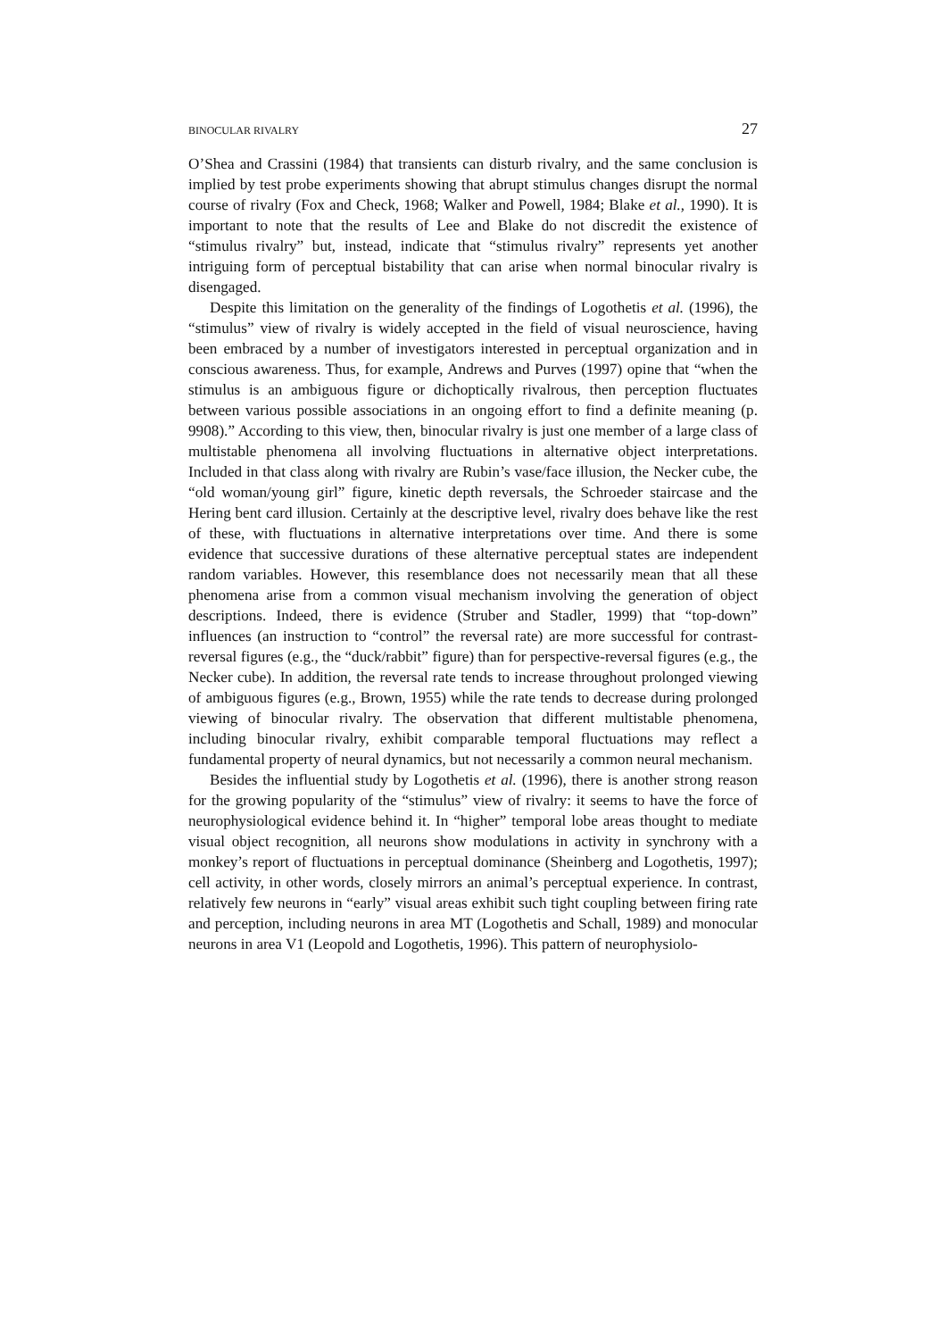BINOCULAR RIVALRY 27
O’Shea and Crassini (1984) that transients can disturb rivalry, and the same conclusion is implied by test probe experiments showing that abrupt stimulus changes disrupt the normal course of rivalry (Fox and Check, 1968; Walker and Powell, 1984; Blake et al., 1990). It is important to note that the results of Lee and Blake do not discredit the existence of “stimulus rivalry” but, instead, indicate that “stimulus rivalry” represents yet another intriguing form of perceptual bistability that can arise when normal binocular rivalry is disengaged.
Despite this limitation on the generality of the findings of Logothetis et al. (1996), the “stimulus” view of rivalry is widely accepted in the field of visual neuroscience, having been embraced by a number of investigators interested in perceptual organization and in conscious awareness. Thus, for example, Andrews and Purves (1997) opine that “when the stimulus is an ambiguous figure or dichoptically rivalrous, then perception fluctuates between various possible associations in an ongoing effort to find a definite meaning (p. 9908).” According to this view, then, binocular rivalry is just one member of a large class of multistable phenomena all involving fluctuations in alternative object interpretations. Included in that class along with rivalry are Rubin’s vase/face illusion, the Necker cube, the “old woman/young girl” figure, kinetic depth reversals, the Schroeder staircase and the Hering bent card illusion. Certainly at the descriptive level, rivalry does behave like the rest of these, with fluctuations in alternative interpretations over time. And there is some evidence that successive durations of these alternative perceptual states are independent random variables. However, this resemblance does not necessarily mean that all these phenomena arise from a common visual mechanism involving the generation of object descriptions. Indeed, there is evidence (Struber and Stadler, 1999) that “top-down” influences (an instruction to “control” the reversal rate) are more successful for contrast-reversal figures (e.g., the “duck/rabbit” figure) than for perspective-reversal figures (e.g., the Necker cube). In addition, the reversal rate tends to increase throughout prolonged viewing of ambiguous figures (e.g., Brown, 1955) while the rate tends to decrease during prolonged viewing of binocular rivalry. The observation that different multistable phenomena, including binocular rivalry, exhibit comparable temporal fluctuations may reflect a fundamental property of neural dynamics, but not necessarily a common neural mechanism.
Besides the influential study by Logothetis et al. (1996), there is another strong reason for the growing popularity of the “stimulus” view of rivalry: it seems to have the force of neurophysiological evidence behind it. In “higher” temporal lobe areas thought to mediate visual object recognition, all neurons show modulations in activity in synchrony with a monkey’s report of fluctuations in perceptual dominance (Sheinberg and Logothetis, 1997); cell activity, in other words, closely mirrors an animal’s perceptual experience. In contrast, relatively few neurons in “early” visual areas exhibit such tight coupling between firing rate and perception, including neurons in area MT (Logothetis and Schall, 1989) and monocular neurons in area V1 (Leopold and Logothetis, 1996). This pattern of neurophysiolo-